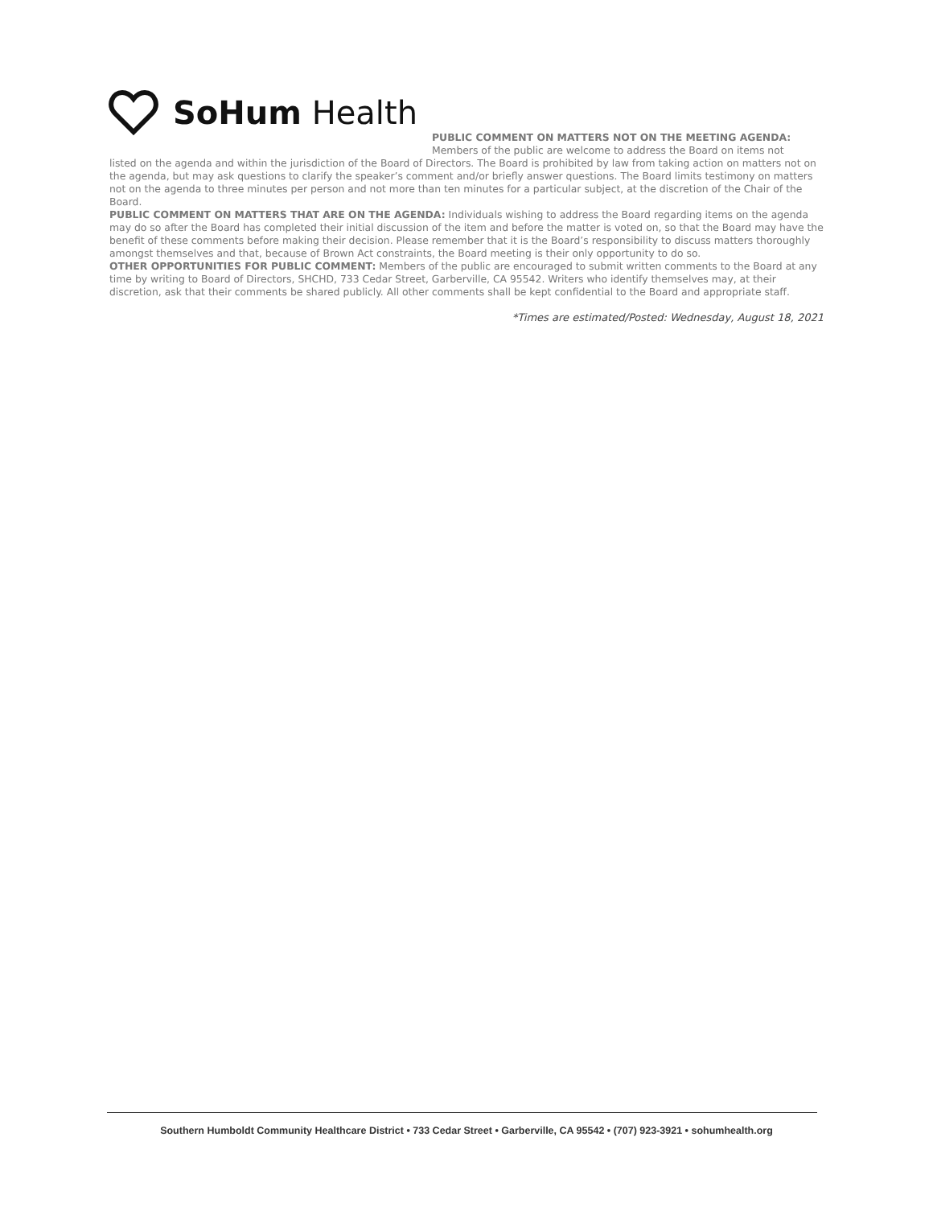SoHum Health
PUBLIC COMMENT ON MATTERS NOT ON THE MEETING AGENDA:
Members of the public are welcome to address the Board on items not
listed on the agenda and within the jurisdiction of the Board of Directors. The Board is prohibited by law from taking action on matters not on the agenda, but may ask questions to clarify the speaker’s comment and/or briefly answer questions. The Board limits testimony on matters not on the agenda to three minutes per person and not more than ten minutes for a particular subject, at the discretion of the Chair of the Board.
PUBLIC COMMENT ON MATTERS THAT ARE ON THE AGENDA: Individuals wishing to address the Board regarding items on the agenda may do so after the Board has completed their initial discussion of the item and before the matter is voted on, so that the Board may have the benefit of these comments before making their decision. Please remember that it is the Board’s responsibility to discuss matters thoroughly amongst themselves and that, because of Brown Act constraints, the Board meeting is their only opportunity to do so.
OTHER OPPORTUNITIES FOR PUBLIC COMMENT: Members of the public are encouraged to submit written comments to the Board at any time by writing to Board of Directors, SHCHD, 733 Cedar Street, Garberville, CA 95542. Writers who identify themselves may, at their discretion, ask that their comments be shared publicly. All other comments shall be kept confidential to the Board and appropriate staff.
*Times are estimated/Posted: Wednesday, August 18, 2021
Southern Humboldt Community Healthcare District • 733 Cedar Street • Garberville, CA 95542 • (707) 923-3921 • sohumhealth.org